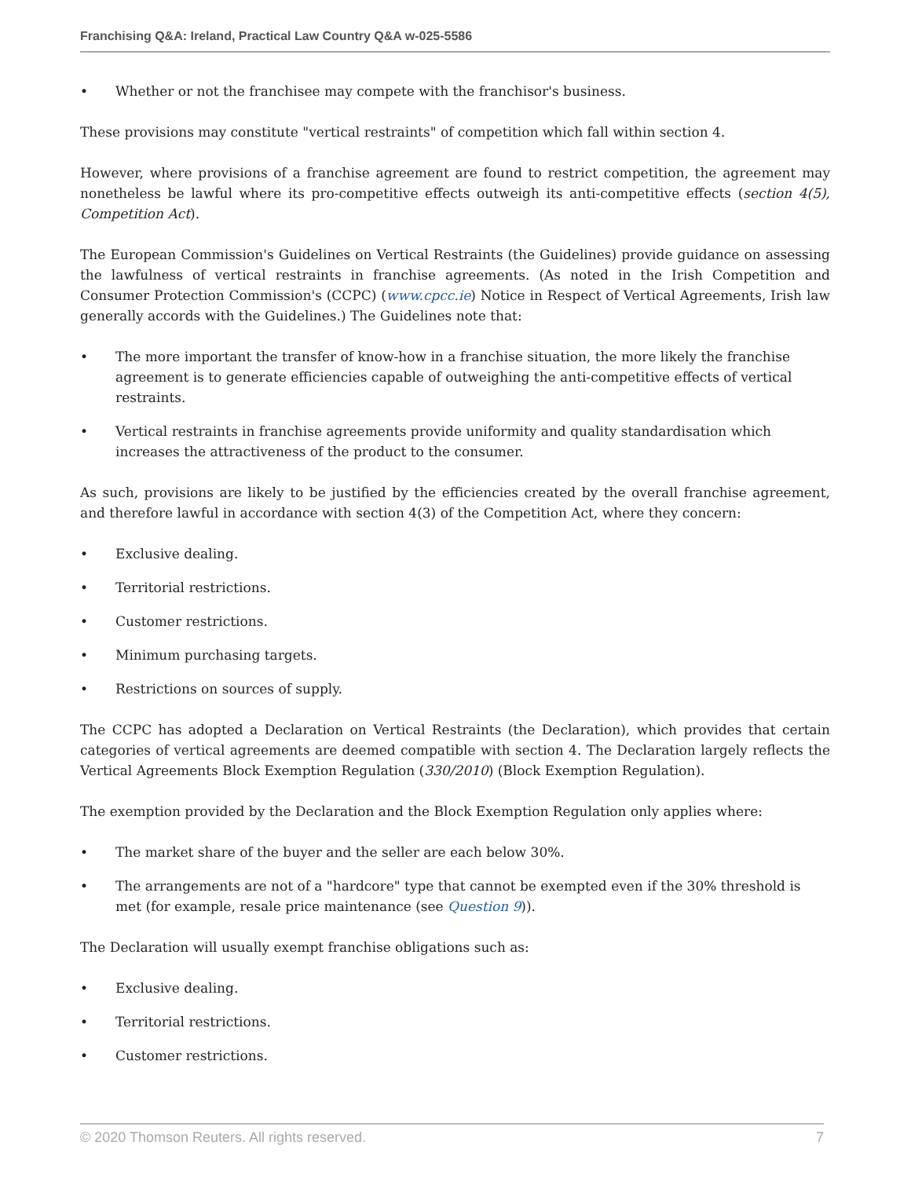Franchising Q&A: Ireland, Practical Law Country Q&A w-025-5586
• Whether or not the franchisee may compete with the franchisor's business.
These provisions may constitute "vertical restraints" of competition which fall within section 4.
However, where provisions of a franchise agreement are found to restrict competition, the agreement may nonetheless be lawful where its pro-competitive effects outweigh its anti-competitive effects (section 4(5), Competition Act).
The European Commission's Guidelines on Vertical Restraints (the Guidelines) provide guidance on assessing the lawfulness of vertical restraints in franchise agreements. (As noted in the Irish Competition and Consumer Protection Commission's (CCPC) (www.cpcc.ie) Notice in Respect of Vertical Agreements, Irish law generally accords with the Guidelines.) The Guidelines note that:
• The more important the transfer of know-how in a franchise situation, the more likely the franchise agreement is to generate efficiencies capable of outweighing the anti-competitive effects of vertical restraints.
• Vertical restraints in franchise agreements provide uniformity and quality standardisation which increases the attractiveness of the product to the consumer.
As such, provisions are likely to be justified by the efficiencies created by the overall franchise agreement, and therefore lawful in accordance with section 4(3) of the Competition Act, where they concern:
• Exclusive dealing.
• Territorial restrictions.
• Customer restrictions.
• Minimum purchasing targets.
• Restrictions on sources of supply.
The CCPC has adopted a Declaration on Vertical Restraints (the Declaration), which provides that certain categories of vertical agreements are deemed compatible with section 4. The Declaration largely reflects the Vertical Agreements Block Exemption Regulation (330/2010) (Block Exemption Regulation).
The exemption provided by the Declaration and the Block Exemption Regulation only applies where:
• The market share of the buyer and the seller are each below 30%.
• The arrangements are not of a "hardcore" type that cannot be exempted even if the 30% threshold is met (for example, resale price maintenance (see Question 9)).
The Declaration will usually exempt franchise obligations such as:
• Exclusive dealing.
• Territorial restrictions.
• Customer restrictions.
© 2020 Thomson Reuters. All rights reserved. 7